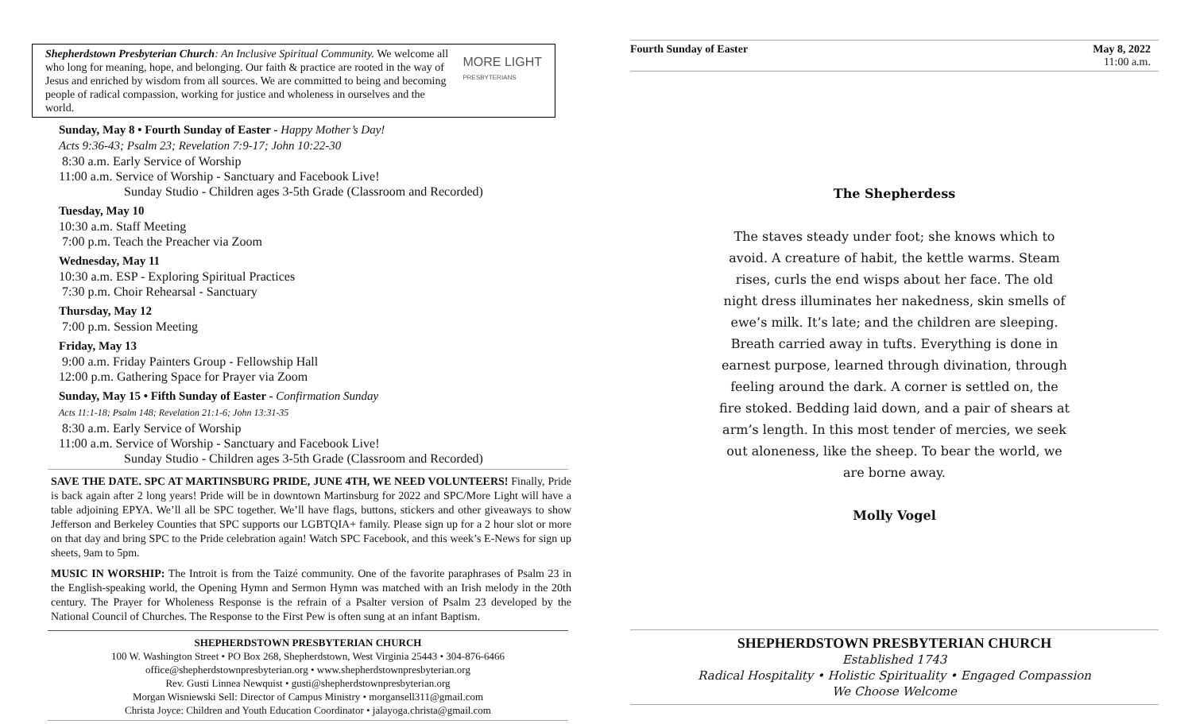Shepherdstown Presbyterian Church: An Inclusive Spiritual Community. We welcome all who long for meaning, hope, and belonging. Our faith & practice are rooted in the way of Jesus and enriched by wisdom from all sources. We are committed to being and becoming people of radical compassion, working for justice and wholeness in ourselves and the world.
MORE LIGHT
PRESBYTERIANS
Sunday, May 8 • Fourth Sunday of Easter - Happy Mother’s Day!
Acts 9:36-43; Psalm 23; Revelation 7:9-17; John 10:22-30
8:30 a.m. Early Service of Worship
11:00 a.m. Service of Worship - Sanctuary and Facebook Live!
Sunday Studio - Children ages 3-5th Grade (Classroom and Recorded)
Tuesday, May 10
10:30 a.m. Staff Meeting
7:00 p.m. Teach the Preacher via Zoom
Wednesday, May 11
10:30 a.m. ESP - Exploring Spiritual Practices
7:30 p.m. Choir Rehearsal - Sanctuary
Thursday, May 12
7:00 p.m. Session Meeting
Friday, May 13
9:00 a.m. Friday Painters Group - Fellowship Hall
12:00 p.m. Gathering Space for Prayer via Zoom
Sunday, May 15 • Fifth Sunday of Easter - Confirmation Sunday
Acts 11:1-18; Psalm 148; Revelation 21:1-6; John 13:31-35
8:30 a.m. Early Service of Worship
11:00 a.m. Service of Worship - Sanctuary and Facebook Live!
Sunday Studio - Children ages 3-5th Grade (Classroom and Recorded)
SAVE THE DATE. SPC AT MARTINSBURG PRIDE, JUNE 4TH, WE NEED VOLUNTEERS! Finally, Pride is back again after 2 long years! Pride will be in downtown Martinsburg for 2022 and SPC/More Light will have a table adjoining EPYA. We’ll all be SPC together. We’ll have flags, buttons, stickers and other giveaways to show Jefferson and Berkeley Counties that SPC supports our LGBTQIA+ family. Please sign up for a 2 hour slot or more on that day and bring SPC to the Pride celebration again! Watch SPC Facebook, and this week’s E-News for sign up sheets, 9am to 5pm.
MUSIC IN WORSHIP: The Introit is from the Taizé community. One of the favorite paraphrases of Psalm 23 in the English-speaking world, the Opening Hymn and Sermon Hymn was matched with an Irish melody in the 20th century. The Prayer for Wholeness Response is the refrain of a Psalter version of Psalm 23 developed by the National Council of Churches. The Response to the First Pew is often sung at an infant Baptism.
SHEPHERDSTOWN PRESBYTERIAN CHURCH
100 W. Washington Street • PO Box 268, Shepherdstown, West Virginia 25443 • 304-876-6466
office@shepherdstownpresbyterian.org • www.shepherdstownpresbyterian.org
Rev. Gusti Linnea Newquist • gusti@shepherdstownpresbyterian.org
Morgan Wisniewski Sell: Director of Campus Ministry • morgansell311@gmail.com
Christa Joyce: Children and Youth Education Coordinator • jalayoga.christa@gmail.com
Fourth Sunday of Easter May 8, 2022
11:00 a.m.
The Shepherdess
The staves steady under foot; she knows which to
avoid. A creature of habit, the kettle warms. Steam
rises, curls the end wisps about her face. The old
night dress illuminates her nakedness, skin smells of
ewe’s milk. It’s late; and the children are sleeping.
Breath carried away in tufts. Everything is done in
earnest purpose, learned through divination, through
feeling around the dark. A corner is settled on, the
fire stoked. Bedding laid down, and a pair of shears at
arm’s length. In this most tender of mercies, we seek
out aloneness, like the sheep. To bear the world, we
are borne away.
Molly Vogel
SHEPHERDSTOWN PRESBYTERIAN CHURCH
Established 1743
Radical Hospitality • Holistic Spirituality • Engaged Compassion
We Choose Welcome